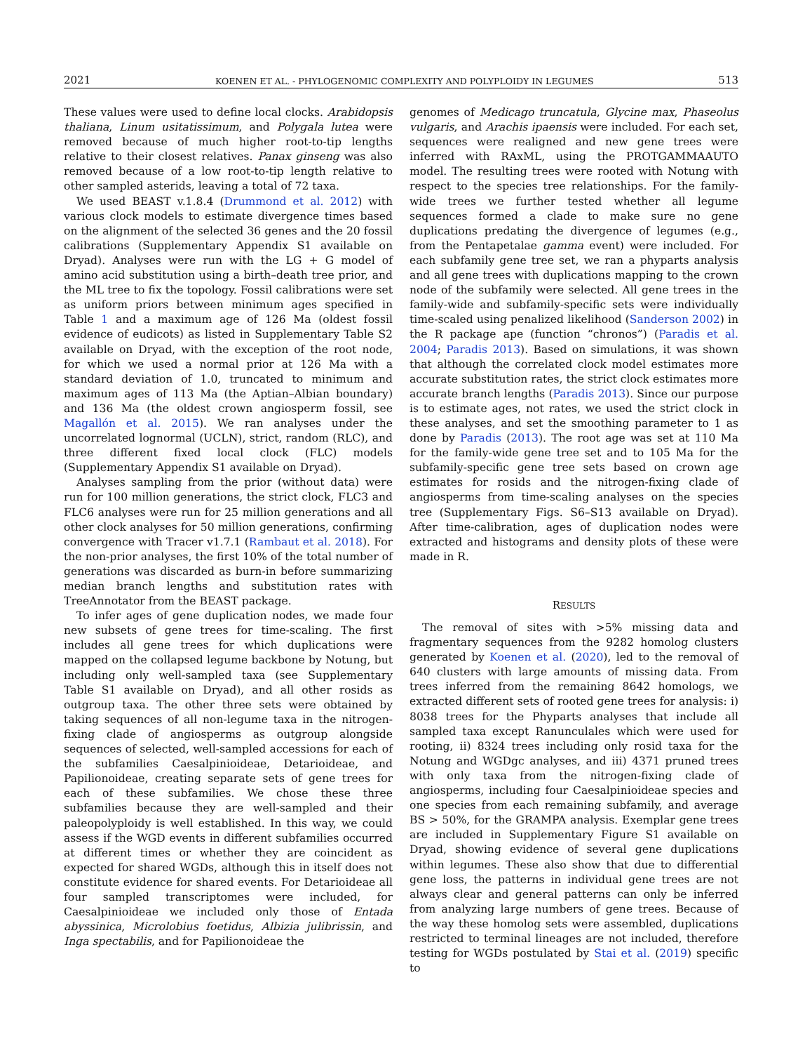2021 KOENEN ET AL. - PHYLOGENOMIC COMPLEXITY AND POLYPLOIDY IN LEGUMES 513
These values were used to define local clocks. Arabidopsis thaliana, Linum usitatissimum, and Polygala lutea were removed because of much higher root-to-tip lengths relative to their closest relatives. Panax ginseng was also removed because of a low root-to-tip length relative to other sampled asterids, leaving a total of 72 taxa.
We used BEAST v.1.8.4 (Drummond et al. 2012) with various clock models to estimate divergence times based on the alignment of the selected 36 genes and the 20 fossil calibrations (Supplementary Appendix S1 available on Dryad). Analyses were run with the LG + G model of amino acid substitution using a birth–death tree prior, and the ML tree to fix the topology. Fossil calibrations were set as uniform priors between minimum ages specified in Table 1 and a maximum age of 126 Ma (oldest fossil evidence of eudicots) as listed in Supplementary Table S2 available on Dryad, with the exception of the root node, for which we used a normal prior at 126 Ma with a standard deviation of 1.0, truncated to minimum and maximum ages of 113 Ma (the Aptian–Albian boundary) and 136 Ma (the oldest crown angiosperm fossil, see Magallón et al. 2015). We ran analyses under the uncorrelated lognormal (UCLN), strict, random (RLC), and three different fixed local clock (FLC) models (Supplementary Appendix S1 available on Dryad).
Analyses sampling from the prior (without data) were run for 100 million generations, the strict clock, FLC3 and FLC6 analyses were run for 25 million generations and all other clock analyses for 50 million generations, confirming convergence with Tracer v1.7.1 (Rambaut et al. 2018). For the non-prior analyses, the first 10% of the total number of generations was discarded as burn-in before summarizing median branch lengths and substitution rates with TreeAnnotator from the BEAST package.
To infer ages of gene duplication nodes, we made four new subsets of gene trees for time-scaling. The first includes all gene trees for which duplications were mapped on the collapsed legume backbone by Notung, but including only well-sampled taxa (see Supplementary Table S1 available on Dryad), and all other rosids as outgroup taxa. The other three sets were obtained by taking sequences of all non-legume taxa in the nitrogen-fixing clade of angiosperms as outgroup alongside sequences of selected, well-sampled accessions for each of the subfamilies Caesalpinioideae, Detarioideae, and Papilionoideae, creating separate sets of gene trees for each of these subfamilies. We chose these three subfamilies because they are well-sampled and their paleopolyploidy is well established. In this way, we could assess if the WGD events in different subfamilies occurred at different times or whether they are coincident as expected for shared WGDs, although this in itself does not constitute evidence for shared events. For Detarioideae all four sampled transcriptomes were included, for Caesalpinioideae we included only those of Entada abyssinica, Microlobius foetidus, Albizia julibrissin, and Inga spectabilis, and for Papilionoideae the
genomes of Medicago truncatula, Glycine max, Phaseolus vulgaris, and Arachis ipaensis were included. For each set, sequences were realigned and new gene trees were inferred with RAxML, using the PROTGAMMAAUTO model. The resulting trees were rooted with Notung with respect to the species tree relationships. For the family-wide trees we further tested whether all legume sequences formed a clade to make sure no gene duplications predating the divergence of legumes (e.g., from the Pentapetalae gamma event) were included. For each subfamily gene tree set, we ran a phyparts analysis and all gene trees with duplications mapping to the crown node of the subfamily were selected. All gene trees in the family-wide and subfamily-specific sets were individually time-scaled using penalized likelihood (Sanderson 2002) in the R package ape (function “chronos”) (Paradis et al. 2004; Paradis 2013). Based on simulations, it was shown that although the correlated clock model estimates more accurate substitution rates, the strict clock estimates more accurate branch lengths (Paradis 2013). Since our purpose is to estimate ages, not rates, we used the strict clock in these analyses, and set the smoothing parameter to 1 as done by Paradis (2013). The root age was set at 110 Ma for the family-wide gene tree set and to 105 Ma for the subfamily-specific gene tree sets based on crown age estimates for rosids and the nitrogen-fixing clade of angiosperms from time-scaling analyses on the species tree (Supplementary Figs. S6–S13 available on Dryad). After time-calibration, ages of duplication nodes were extracted and histograms and density plots of these were made in R.
RESULTS
The removal of sites with >5% missing data and fragmentary sequences from the 9282 homolog clusters generated by Koenen et al. (2020), led to the removal of 640 clusters with large amounts of missing data. From trees inferred from the remaining 8642 homologs, we extracted different sets of rooted gene trees for analysis: i) 8038 trees for the Phyparts analyses that include all sampled taxa except Ranunculales which were used for rooting, ii) 8324 trees including only rosid taxa for the Notung and WGDgc analyses, and iii) 4371 pruned trees with only taxa from the nitrogen-fixing clade of angiosperms, including four Caesalpinioideae species and one species from each remaining subfamily, and average BS > 50%, for the GRAMPA analysis. Exemplar gene trees are included in Supplementary Figure S1 available on Dryad, showing evidence of several gene duplications within legumes. These also show that due to differential gene loss, the patterns in individual gene trees are not always clear and general patterns can only be inferred from analyzing large numbers of gene trees. Because of the way these homolog sets were assembled, duplications restricted to terminal lineages are not included, therefore testing for WGDs postulated by Stai et al. (2019) specific to